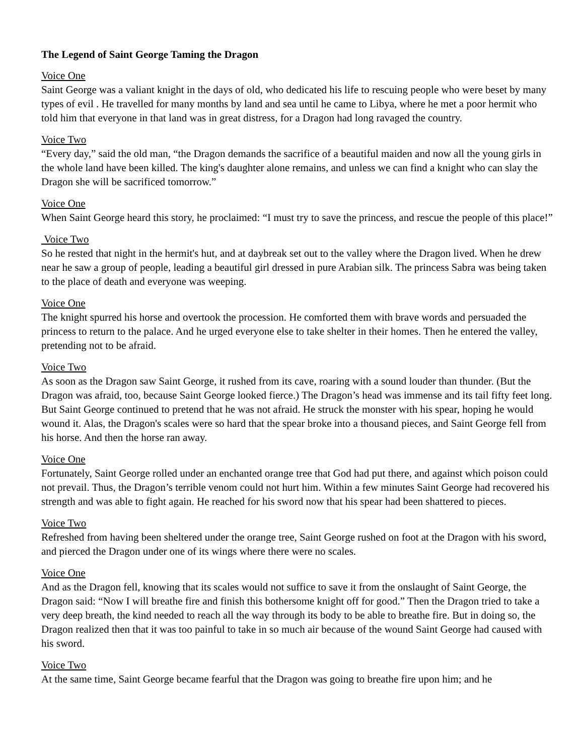The Legend of Saint George Taming the Dragon
Voice One
Saint George was a valiant knight in the days of old, who dedicated his life to rescuing people who were beset by many types of evil . He travelled for many months by land and sea until he came to Libya, where he met a poor hermit who told him that everyone in that land was in great distress, for a Dragon had long ravaged the country.
Voice Two
“Every day,” said the old man, “the Dragon demands the sacrifice of a beautiful maiden and now all the young girls in the whole land have been killed. The king's daughter alone remains, and unless we can find a knight who can slay the Dragon she will be sacrificed tomorrow.”
Voice One
When Saint George heard this story, he proclaimed: “I must try to save the princess, and rescue the people of this place!”
Voice Two
So he rested that night in the hermit's hut, and at daybreak set out to the valley where the Dragon lived. When he drew near he saw a group of people, leading a beautiful girl dressed in pure Arabian silk. The princess Sabra was being taken to the place of death and everyone was weeping.
Voice One
The knight spurred his horse and overtook the procession. He comforted them with brave words and persuaded the princess to return to the palace. And he urged everyone else to take shelter in their homes. Then he entered the valley, pretending not to be afraid.
Voice Two
As soon as the Dragon saw Saint George, it rushed from its cave, roaring with a sound louder than thunder. (But the Dragon was afraid, too, because Saint George looked fierce.) The Dragon’s head was immense and its tail fifty feet long. But Saint George continued to pretend that he was not afraid. He struck the monster with his spear, hoping he would wound it. Alas, the Dragon's scales were so hard that the spear broke into a thousand pieces, and Saint George fell from his horse. And then the horse ran away.
Voice One
Fortunately, Saint George rolled under an enchanted orange tree that God had put there, and against which poison could not prevail. Thus, the Dragon’s terrible venom could not hurt him. Within a few minutes Saint George had recovered his strength and was able to fight again. He reached for his sword now that his spear had been shattered to pieces.
Voice Two
Refreshed from having been sheltered under the orange tree, Saint George rushed on foot at the Dragon with his sword, and pierced the Dragon under one of its wings where there were no scales.
Voice One
And as the Dragon fell, knowing that its scales would not suffice to save it from the onslaught of Saint George, the Dragon said: “Now I will breathe fire and finish this bothersome knight off for good.” Then the Dragon tried to take a very deep breath, the kind needed to reach all the way through its body to be able to breathe fire. But in doing so, the Dragon realized then that it was too painful to take in so much air because of the wound Saint George had caused with his sword.
Voice Two
At the same time, Saint George became fearful that the Dragon was going to breathe fire upon him; and he